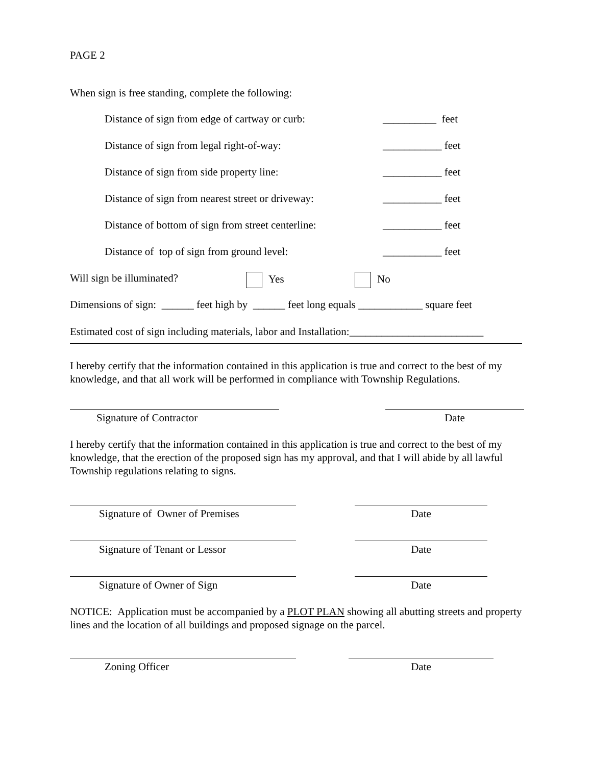PAGE 2
When sign is free standing, complete the following:
Distance of sign from edge of cartway or curb: __________ feet
Distance of sign from legal right-of-way: ___________ feet
Distance of sign from side property line: ___________ feet
Distance of sign from nearest street or driveway: ___________ feet
Distance of bottom of sign from street centerline: ___________ feet
Distance of top of sign from ground level: ___________ feet
Will sign be illuminated? Yes No
Dimensions of sign: ______ feet high by ______ feet long equals ____________ square feet
Estimated cost of sign including materials, labor and Installation:_________________________
I hereby certify that the information contained in this application is true and correct to the best of my knowledge, and that all work will be performed in compliance with Township Regulations.
Signature of Contractor Date
I hereby certify that the information contained in this application is true and correct to the best of my knowledge, that the erection of the proposed sign has my approval, and that I will abide by all lawful Township regulations relating to signs.
Signature of Owner of Premises Date
Signature of Tenant or Lessor Date
Signature of Owner of Sign Date
NOTICE: Application must be accompanied by a PLOT PLAN showing all abutting streets and property lines and the location of all buildings and proposed signage on the parcel.
Zoning Officer Date